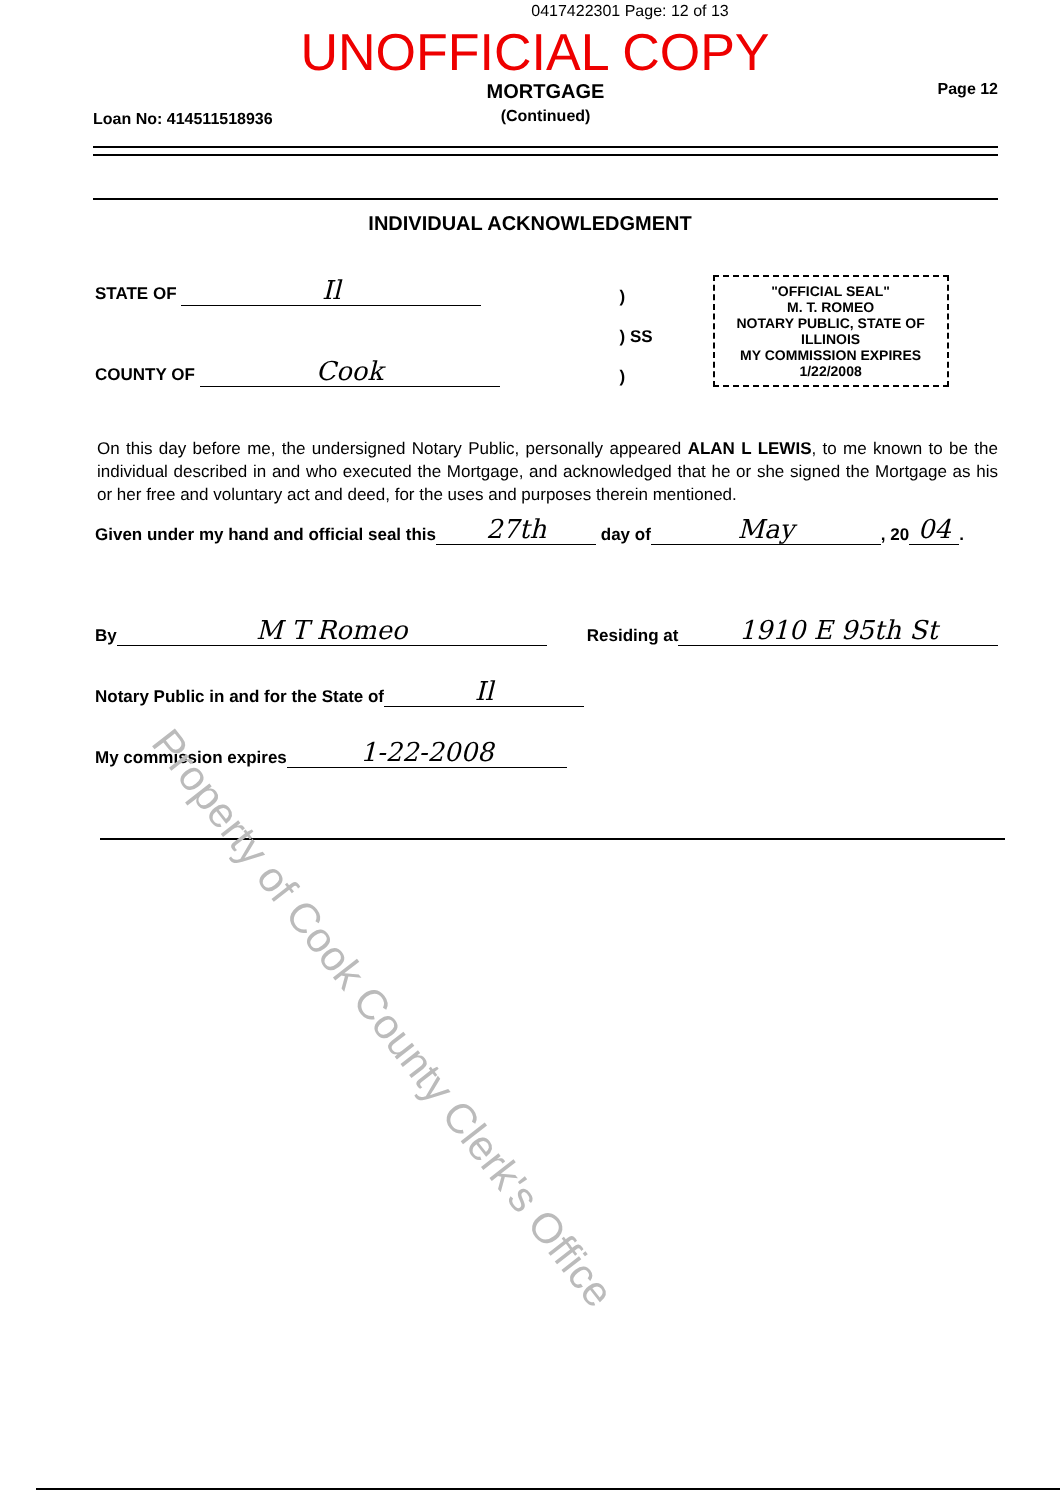0417422301 Page: 12 of 13
UNOFFICIAL COPY
Loan No: 414511518936
MORTGAGE
(Continued)
Page 12
INDIVIDUAL ACKNOWLEDGMENT
STATE OF Il
COUNTY OF Cook
)
) SS
)
"OFFICIAL SEAL"
M. T. ROMEO
NOTARY PUBLIC, STATE OF ILLINOIS
MY COMMISSION EXPIRES 1/22/2008
On this day before me, the undersigned Notary Public, personally appeared ALAN L LEWIS, to me known to be the individual described in and who executed the Mortgage, and acknowledged that he or she signed the Mortgage as his or her free and voluntary act and deed, for the uses and purposes therein mentioned.
Given under my hand and official seal this 27th day of May, 20 04.
By M T Romeo Residing at 1910 E 95th St
Notary Public in and for the State of Il
My commission expires 1-22-2008
Property of Cook County Clerk's Office